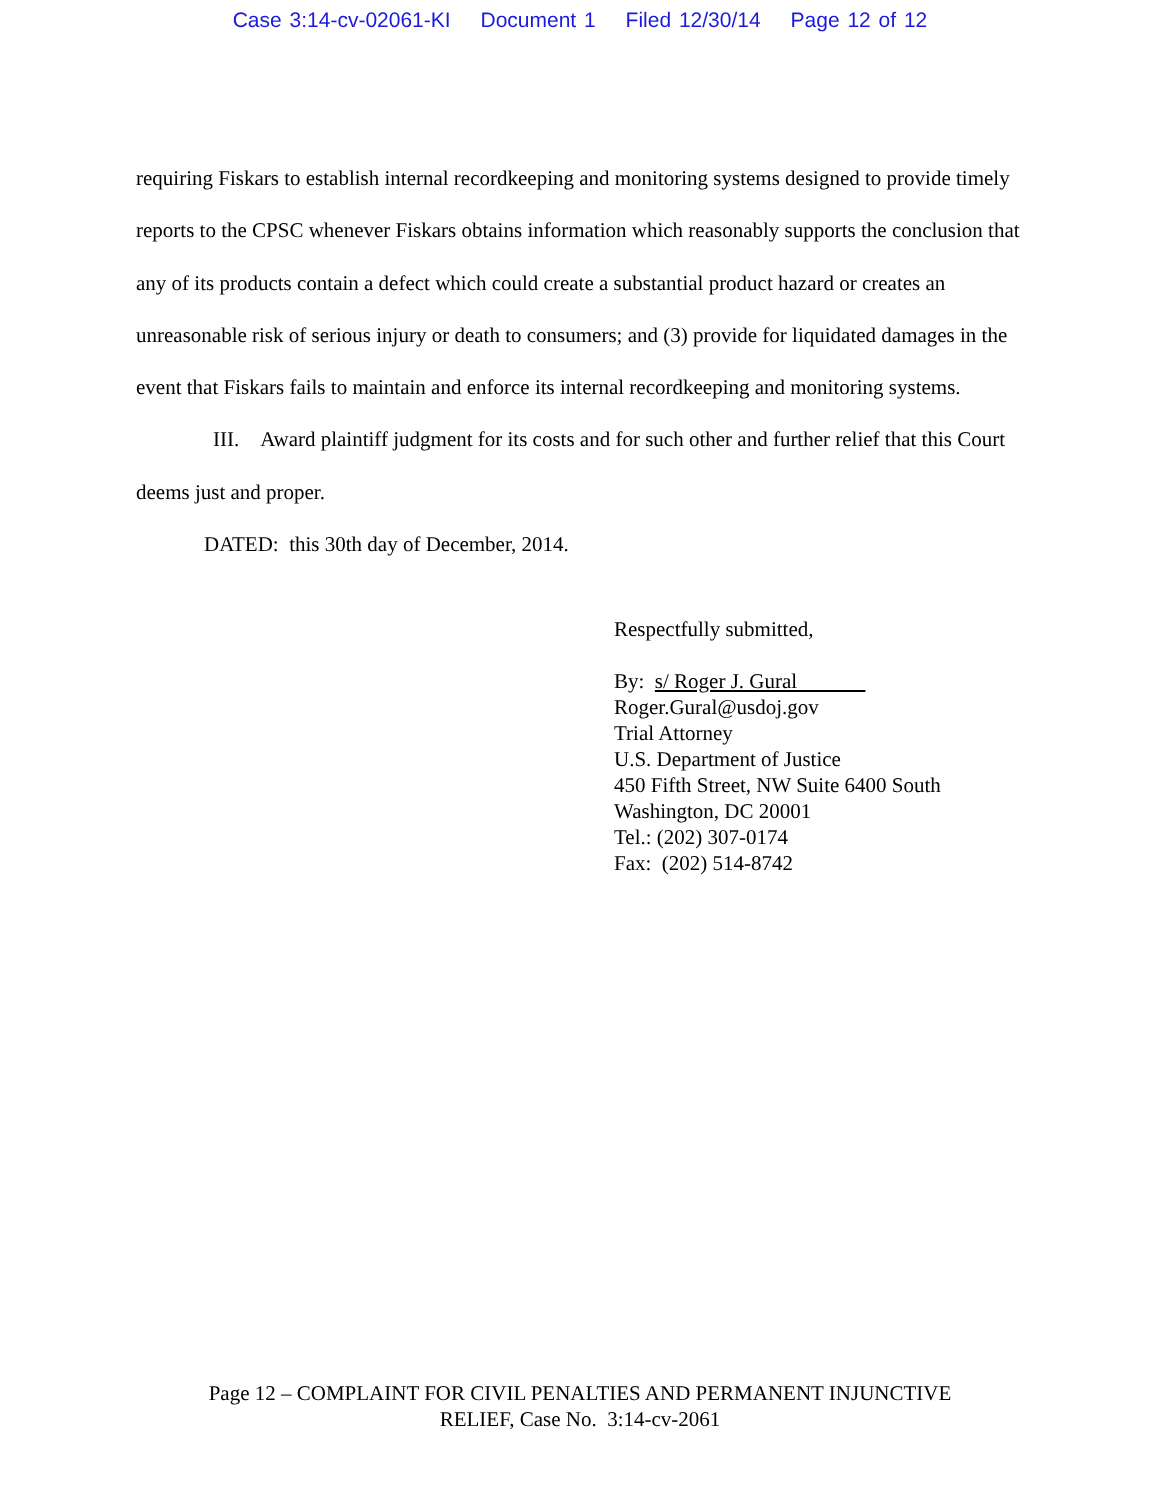Case 3:14-cv-02061-KI Document 1 Filed 12/30/14 Page 12 of 12
requiring Fiskars to establish internal recordkeeping and monitoring systems designed to provide timely reports to the CPSC whenever Fiskars obtains information which reasonably supports the conclusion that any of its products contain a defect which could create a substantial product hazard or creates an unreasonable risk of serious injury or death to consumers; and (3) provide for liquidated damages in the event that Fiskars fails to maintain and enforce its internal recordkeeping and monitoring systems.
III. Award plaintiff judgment for its costs and for such other and further relief that this Court deems just and proper.
DATED: this 30th day of December, 2014.
Respectfully submitted,
By: s/ Roger J. Gural
Roger.Gural@usdoj.gov
Trial Attorney
U.S. Department of Justice
450 Fifth Street, NW Suite 6400 South
Washington, DC 20001
Tel.: (202) 307-0174
Fax: (202) 514-8742
Page 12 – COMPLAINT FOR CIVIL PENALTIES AND PERMANENT INJUNCTIVE
RELIEF, Case No. 3:14-cv-2061